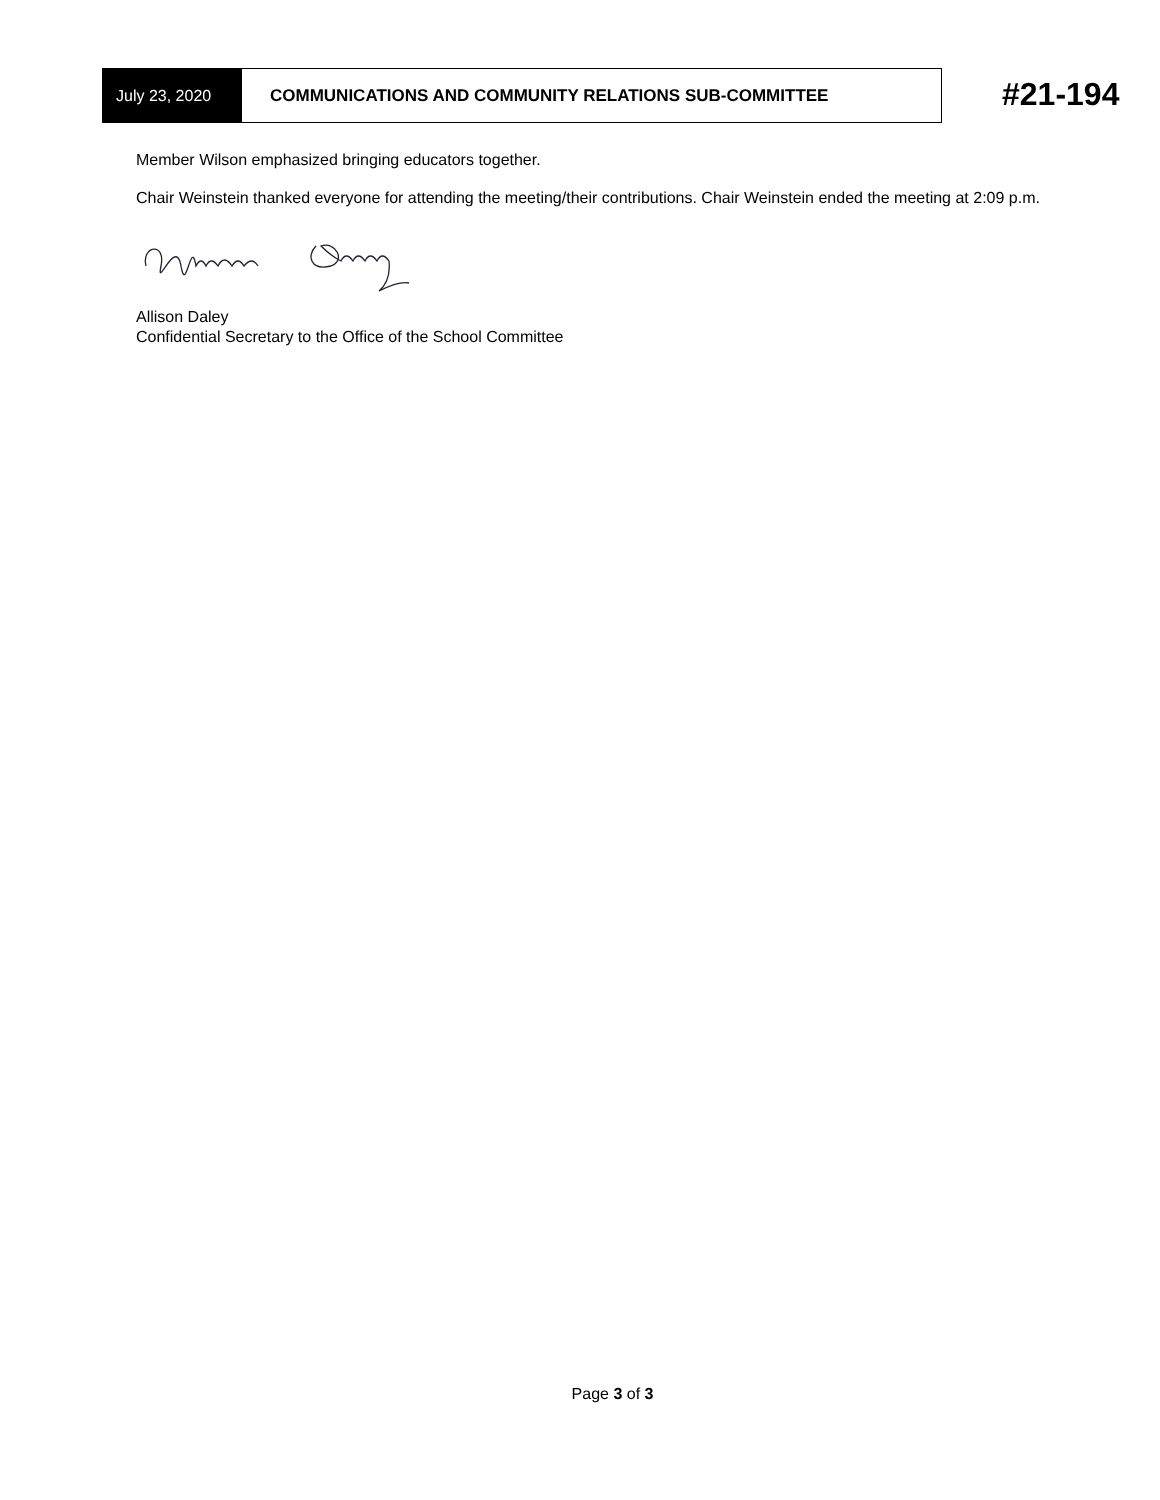July 23, 2020 COMMUNICATIONS AND COMMUNITY RELATIONS SUB-COMMITTEE
#21-194
Member Wilson emphasized bringing educators together.
Chair Weinstein thanked everyone for attending the meeting/their contributions. Chair Weinstein ended the meeting at 2:09 p.m.
Allison Daley
Confidential Secretary to the Office of the School Committee
Page 3 of 3